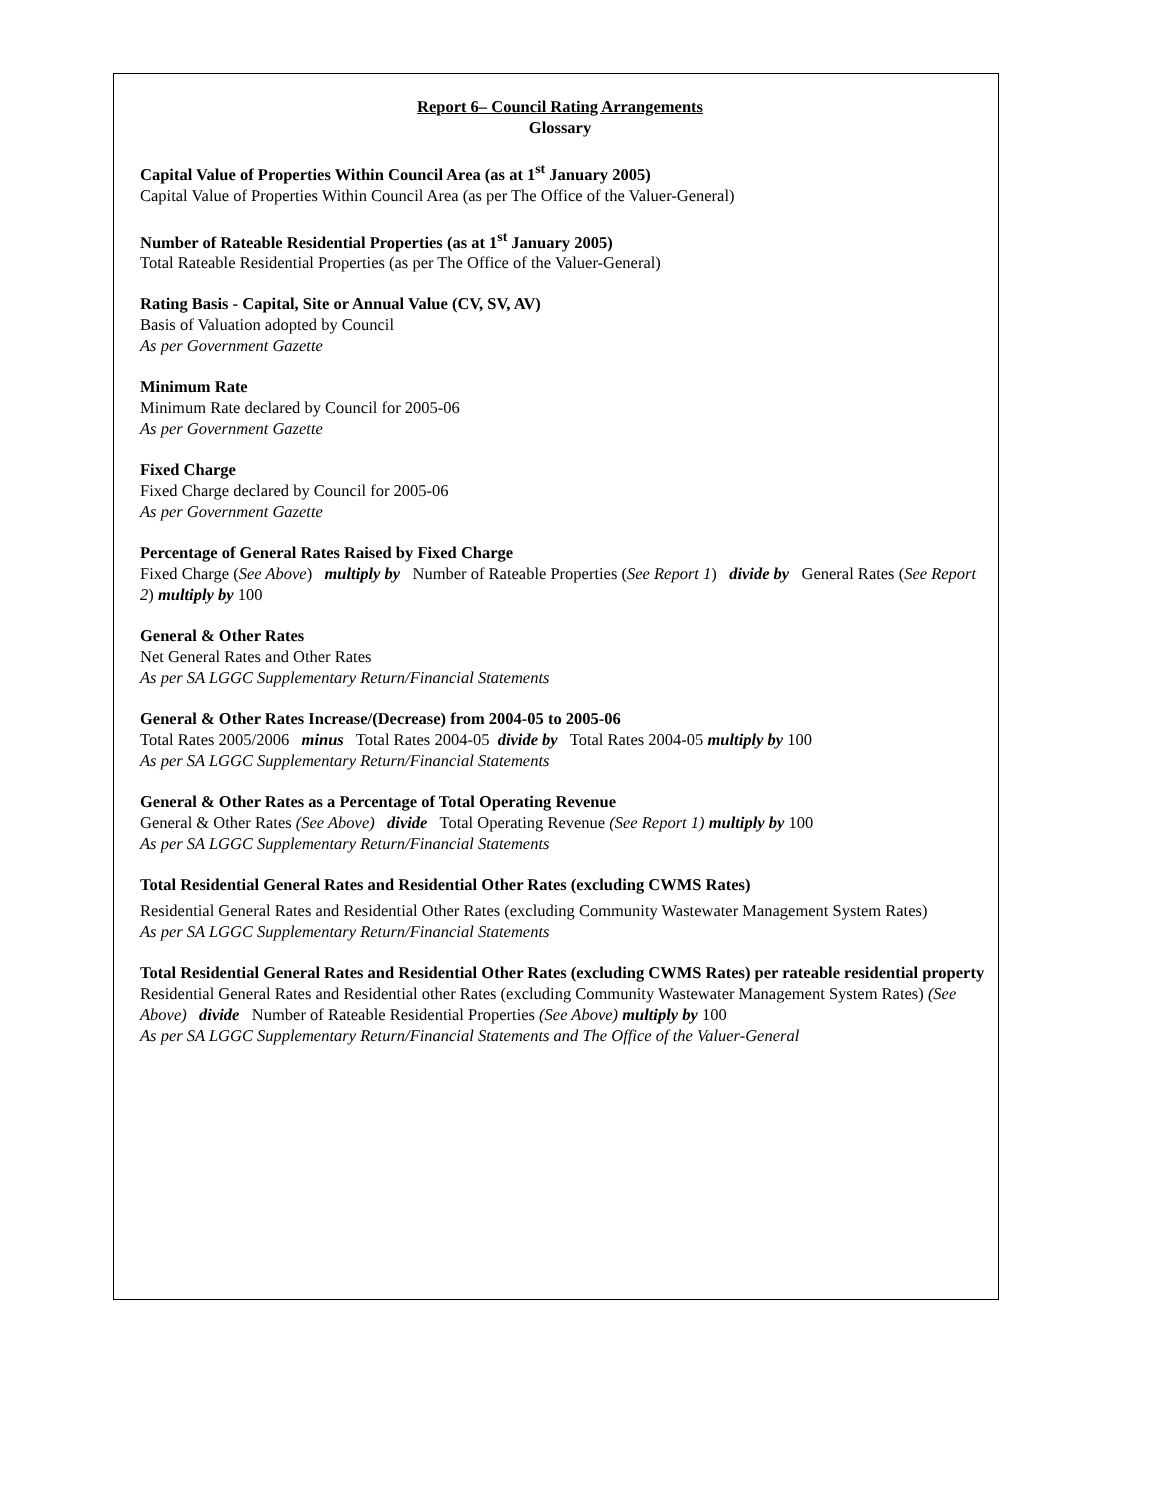Report 6– Council Rating Arrangements
Glossary
Capital Value of Properties Within Council Area (as at 1<sup>st</sup> January 2005)
Capital Value of Properties Within Council Area (as per The Office of the Valuer-General)
Number of Rateable Residential Properties (as at 1<sup>st</sup> January 2005)
Total Rateable Residential Properties (as per The Office of the Valuer-General)
Rating Basis - Capital, Site or Annual Value (CV, SV, AV)
Basis of Valuation adopted by Council
As per Government Gazette
Minimum Rate
Minimum Rate declared by Council for 2005-06
As per Government Gazette
Fixed Charge
Fixed Charge declared by Council for 2005-06
As per Government Gazette
Percentage of General Rates Raised by Fixed Charge
Fixed Charge (See Above) multiply by Number of Rateable Properties (See Report 1) divide by General Rates (See Report 2) multiply by 100
General & Other Rates
Net General Rates and Other Rates
As per SA LGGC Supplementary Return/Financial Statements
General & Other Rates Increase/(Decrease) from 2004-05 to 2005-06
Total Rates 2005/2006 minus Total Rates 2004-05 divide by Total Rates 2004-05 multiply by 100
As per SA LGGC Supplementary Return/Financial Statements
General & Other Rates as a Percentage of Total Operating Revenue
General & Other Rates (See Above) divide Total Operating Revenue (See Report 1) multiply by 100
As per SA LGGC Supplementary Return/Financial Statements
Total Residential General Rates and Residential Other Rates (excluding CWMS Rates)
Residential General Rates and Residential Other Rates (excluding Community Wastewater Management System Rates)
As per SA LGGC Supplementary Return/Financial Statements
Total Residential General Rates and Residential Other Rates (excluding CWMS Rates) per rateable residential property
Residential General Rates and Residential other Rates (excluding Community Wastewater Management System Rates) (See Above) divide Number of Rateable Residential Properties (See Above) multiply by 100
As per SA LGGC Supplementary Return/Financial Statements and The Office of the Valuer-General